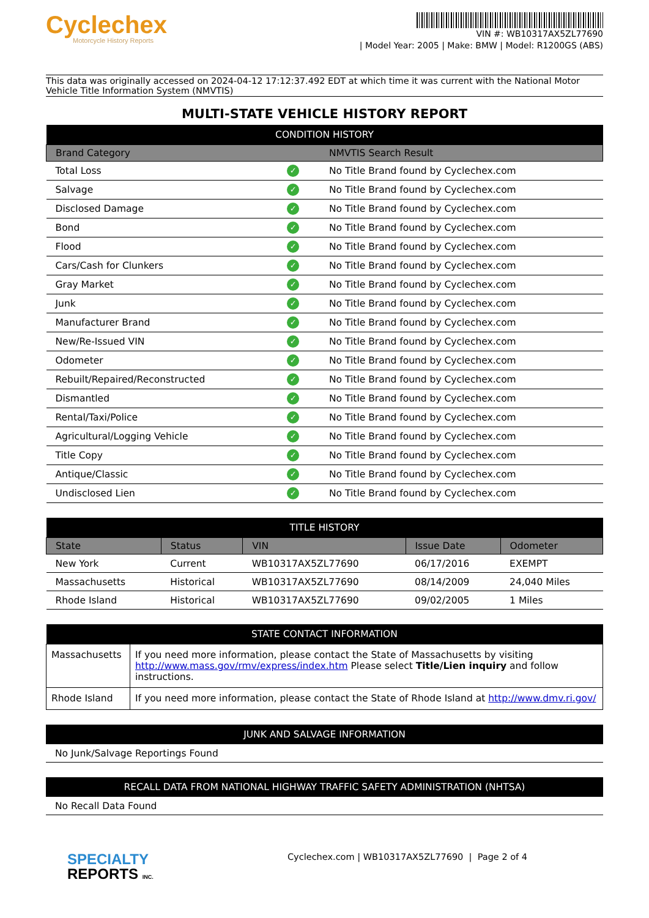Cyclechex
Motorcycle History Reports
VIN #: WB10317AX5ZL77690
| Model Year: 2005 | Make: BMW | Model: R1200GS (ABS)
This data was originally accessed on 2024-04-12 17:12:37.492 EDT at which time it was current with the National Motor Vehicle Title Information System (NMVTIS)
MULTI-STATE VEHICLE HISTORY REPORT
| CONDITION HISTORY | | |
| --- | --- | --- |
| Brand Category | | NMVTIS Search Result |
| Total Loss | ✓ | No Title Brand found by Cyclechex.com |
| Salvage | ✓ | No Title Brand found by Cyclechex.com |
| Disclosed Damage | ✓ | No Title Brand found by Cyclechex.com |
| Bond | ✓ | No Title Brand found by Cyclechex.com |
| Flood | ✓ | No Title Brand found by Cyclechex.com |
| Cars/Cash for Clunkers | ✓ | No Title Brand found by Cyclechex.com |
| Gray Market | ✓ | No Title Brand found by Cyclechex.com |
| Junk | ✓ | No Title Brand found by Cyclechex.com |
| Manufacturer Brand | ✓ | No Title Brand found by Cyclechex.com |
| New/Re-Issued VIN | ✓ | No Title Brand found by Cyclechex.com |
| Odometer | ✓ | No Title Brand found by Cyclechex.com |
| Rebuilt/Repaired/Reconstructed | ✓ | No Title Brand found by Cyclechex.com |
| Dismantled | ✓ | No Title Brand found by Cyclechex.com |
| Rental/Taxi/Police | ✓ | No Title Brand found by Cyclechex.com |
| Agricultural/Logging Vehicle | ✓ | No Title Brand found by Cyclechex.com |
| Title Copy | ✓ | No Title Brand found by Cyclechex.com |
| Antique/Classic | ✓ | No Title Brand found by Cyclechex.com |
| Undisclosed Lien | ✓ | No Title Brand found by Cyclechex.com |
| TITLE HISTORY | | | | |
| --- | --- | --- | --- | --- |
| State | Status | VIN | Issue Date | Odometer |
| New York | Current | WB10317AX5ZL77690 | 06/17/2016 | EXEMPT |
| Massachusetts | Historical | WB10317AX5ZL77690 | 08/14/2009 | 24,040 Miles |
| Rhode Island | Historical | WB10317AX5ZL77690 | 09/02/2005 | 1 Miles |
| STATE CONTACT INFORMATION | |
| --- | --- |
| Massachusetts | If you need more information, please contact the State of Massachusetts by visiting http://www.mass.gov/rmv/express/index.htm Please select Title/Lien inquiry and follow instructions. |
| Rhode Island | If you need more information, please contact the State of Rhode Island at http://www.dmv.ri.gov/ |
| JUNK AND SALVAGE INFORMATION |
| --- |
| No Junk/Salvage Reportings Found |
| RECALL DATA FROM NATIONAL HIGHWAY TRAFFIC SAFETY ADMINISTRATION (NHTSA) |
| --- |
| No Recall Data Found |
SPECIALTY
REPORTS INC.
Cyclechex.com | WB10317AX5ZL77690 | Page 2 of 4